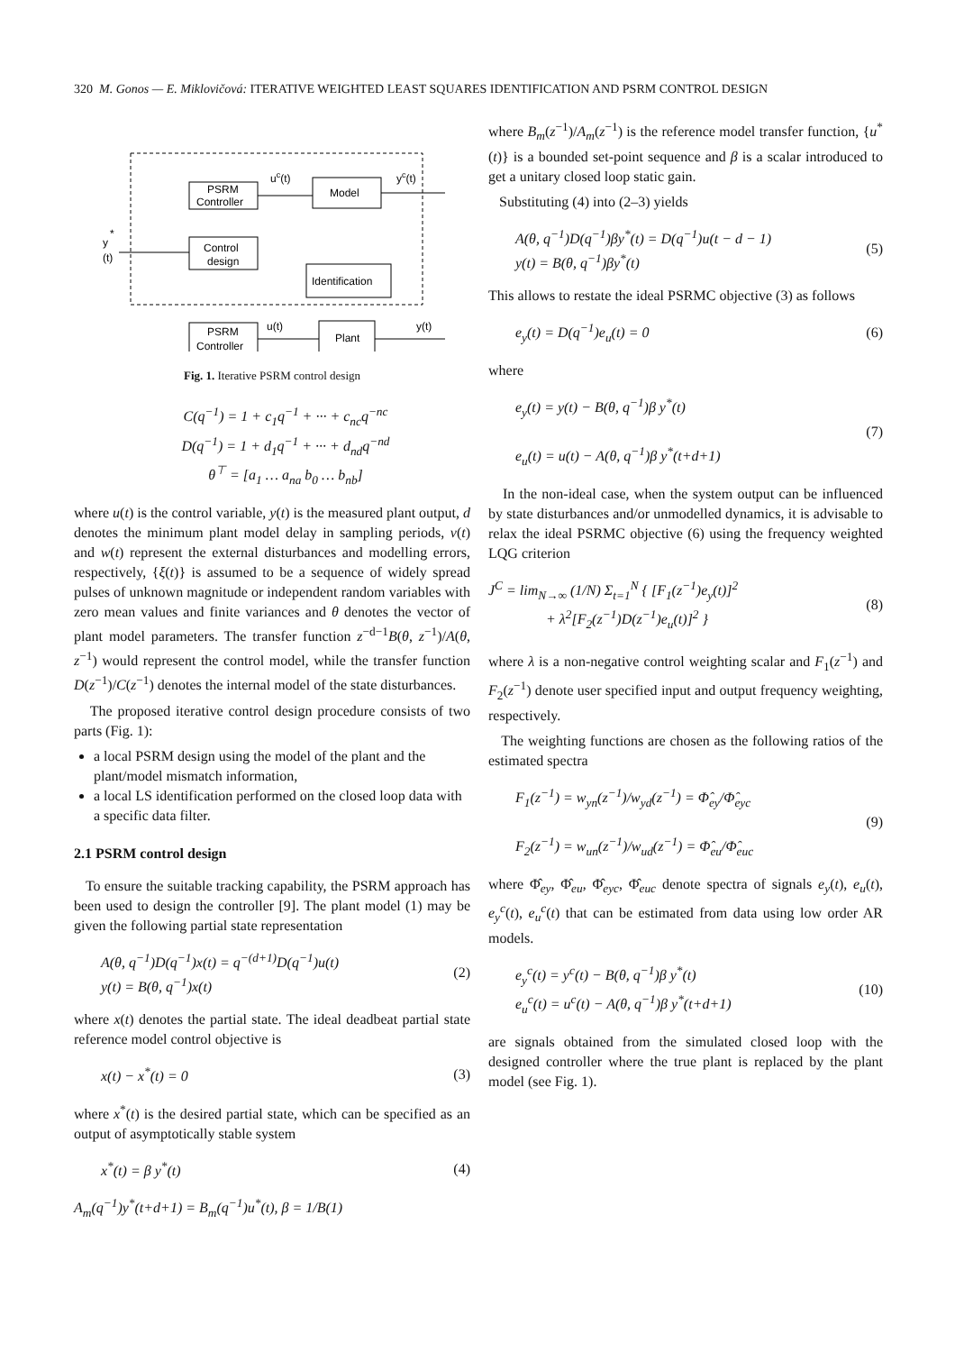320 M. Gonos — E. Miklovičová: ITERATIVE WEIGHTED LEAST SQUARES IDENTIFICATION AND PSRM CONTROL DESIGN
PSRM
Controller
Model
Control
design
Identification
PSRM
Controller
Plant
uc(t)
yc(t)
u(t)
y(t)
y
*
(t)
Fig. 1. Iterative PSRM control design
C(q<sup>−1</sup>) = 1 + c<sub>1</sub>q<sup>−1</sup> + ··· + c<sub>nc</sub>q<sup>−nc</sup>
D(q<sup>−1</sup>) = 1 + d<sub>1</sub>q<sup>−1</sup> + ··· + d<sub>nd</sub>q<sup>−nd</sup>
θ<sup>⊤</sup> = [a<sub>1</sub> … a<sub>na</sub> b<sub>0</sub> … b<sub>nb</sub>]
where u(t) is the control variable, y(t) is the measured plant output, d denotes the minimum plant model delay in sampling periods, v(t) and w(t) represent the external disturbances and modelling errors, respectively, {ξ(t)} is assumed to be a sequence of widely spread pulses of unknown magnitude or independent random variables with zero mean values and finite variances and θ denotes the vector of plant model parameters. The transfer function z<sup>−d−1</sup>B(θ, z<sup>−1</sup>)/A(θ, z<sup>−1</sup>) would represent the control model, while the transfer function D(z<sup>−1</sup>)/C(z<sup>−1</sup>) denotes the internal model of the state disturbances.
The proposed iterative control design procedure consists of two parts (Fig. 1):
a local PSRM design using the model of the plant and the plant/model mismatch information,
a local LS identification performed on the closed loop data with a specific data filter.
2.1 PSRM control design
To ensure the suitable tracking capability, the PSRM approach has been used to design the controller [9]. The plant model (1) may be given the following partial state representation
A(θ, q<sup>−1</sup>)D(q<sup>−1</sup>)x(t) = q<sup>−(d+1)</sup>D(q<sup>−1</sup>)u(t)
y(t) = B(θ, q<sup>−1</sup>)x(t) (2)
where x(t) denotes the partial state. The ideal deadbeat partial state reference model control objective is
x(t) − x<sup>*</sup>(t) = 0 (3)
where x<sup>*</sup>(t) is the desired partial state, which can be specified as an output of asymptotically stable system
x<sup>*</sup>(t) = β y<sup>*</sup>(t) (4)
A<sub>m</sub>(q<sup>−1</sup>)y<sup>*</sup>(t+d+1) = B<sub>m</sub>(q<sup>−1</sup>)u<sup>*</sup>(t), β = 1/B(1)
where B<sub>m</sub>(z<sup>−1</sup>)/A<sub>m</sub>(z<sup>−1</sup>) is the reference model transfer function, {u<sup>*</sup>(t)} is a bounded set-point sequence and β is a scalar introduced to get a unitary closed loop static gain.
Substituting (4) into (2–3) yields
A(θ, q<sup>−1</sup>)D(q<sup>−1</sup>)βy<sup>*</sup>(t) = D(q<sup>−1</sup>)u(t − d − 1)
y(t) = B(θ, q<sup>−1</sup>)βy<sup>*</sup>(t) (5)
This allows to restate the ideal PSRMC objective (3) as follows
e<sub>y</sub>(t) = D(q<sup>−1</sup>)e<sub>u</sub>(t) = 0 (6)
where
e<sub>y</sub>(t) = y(t) − B(θ, q<sup>−1</sup>)β y<sup>*</sup>(t)
e<sub>u</sub>(t) = u(t) − A(θ, q<sup>−1</sup>)β y<sup>*</sup>(t+d+1) (7)
In the non-ideal case, when the system output can be influenced by state disturbances and/or unmodelled dynamics, it is advisable to relax the ideal PSRMC objective (6) using the frequency weighted LQG criterion
J<sup>C</sup> = lim<sub>N→∞</sub> (1/N) Σ<sub>t=1</sub><sup>N</sup> { [F<sub>1</sub>(z<sup>−1</sup>)e<sub>y</sub>(t)]<sup>2</sup>
+ λ<sup>2</sup>[F<sub>2</sub>(z<sup>−1</sup>)D(z<sup>−1</sup>)e<sub>u</sub>(t)]<sup>2</sup> } (8)
where λ is a non-negative control weighting scalar and F<sub>1</sub>(z<sup>−1</sup>) and F<sub>2</sub>(z<sup>−1</sup>) denote user specified input and output frequency weighting, respectively.
The weighting functions are chosen as the following ratios of the estimated spectra
F<sub>1</sub>(z<sup>−1</sup>) = w<sub>yn</sub>(z<sup>−1</sup>)/w<sub>yd</sub>(z<sup>−1</sup>) = Φ̂<sub>ey</sub>/Φ̂<sub>eyc</sub>
F<sub>2</sub>(z<sup>−1</sup>) = w<sub>un</sub>(z<sup>−1</sup>)/w<sub>ud</sub>(z<sup>−1</sup>) = Φ̂<sub>eu</sub>/Φ̂<sub>euc</sub> (9)
where Φ̂<sub>ey</sub>, Φ̂<sub>eu</sub>, Φ̂<sub>eyc</sub>, Φ̂<sub>euc</sub> denote spectra of signals e<sub>y</sub>(t), e<sub>u</sub>(t), e<sub>y</sub><sup>c</sup>(t), e<sub>u</sub><sup>c</sup>(t) that can be estimated from data using low order AR models.
e<sub>y</sub><sup>c</sup>(t) = y<sup>c</sup>(t) − B(θ, q<sup>−1</sup>)β y<sup>*</sup>(t)
e<sub>u</sub><sup>c</sup>(t) = u<sup>c</sup>(t) − A(θ, q<sup>−1</sup>)β y<sup>*</sup>(t+d+1) (10)
are signals obtained from the simulated closed loop with the designed controller where the true plant is replaced by the plant model (see Fig. 1).